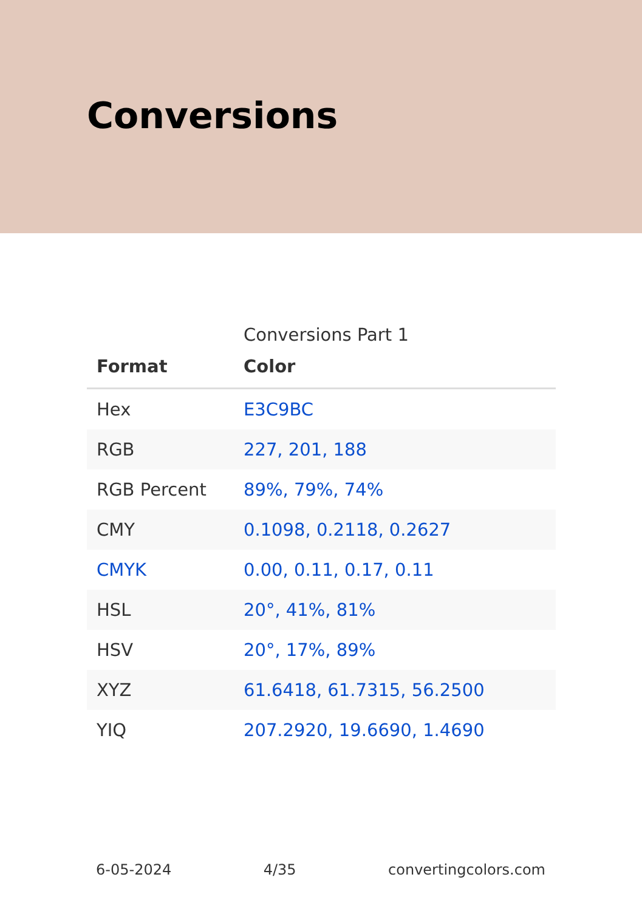Conversions
Conversions Part 1
| Format | Color |
| --- | --- |
| Hex | E3C9BC |
| RGB | 227, 201, 188 |
| RGB Percent | 89%, 79%, 74% |
| CMY | 0.1098, 0.2118, 0.2627 |
| CMYK | 0.00, 0.11, 0.17, 0.11 |
| HSL | 20°, 41%, 81% |
| HSV | 20°, 17%, 89% |
| XYZ | 61.6418, 61.7315, 56.2500 |
| YIQ | 207.2920, 19.6690, 1.4690 |
6-05-2024 4/35 convertingcolors.com